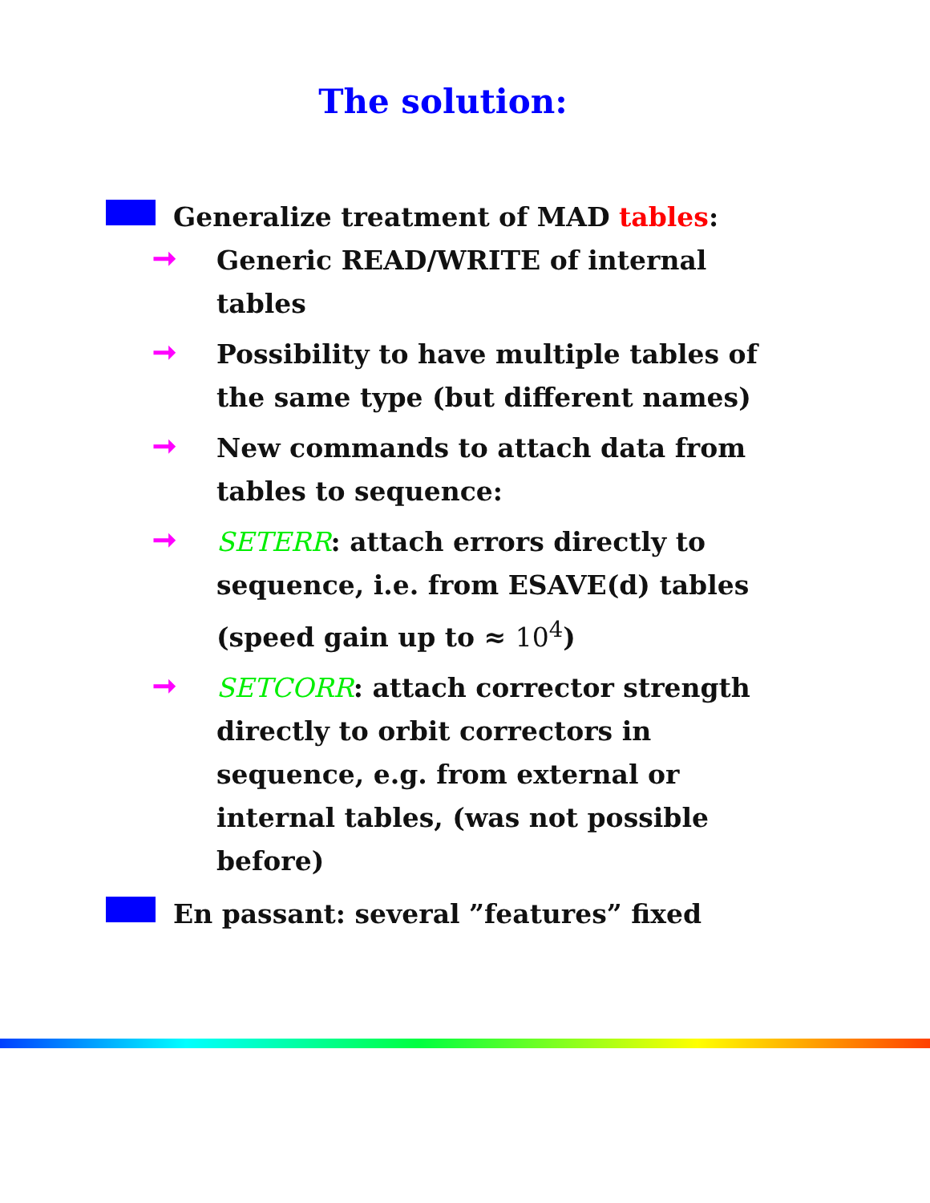The solution:
Generalize treatment of MAD tables:
➞
Generic READ/WRITE of internal tables
➞
Possibility to have multiple tables of the same type (but different names)
➞
New commands to attach data from tables to sequence:
➞
SETERR: attach errors directly to sequence, i.e. from ESAVE(d) tables (speed gain up to ≈ 10<sup>4</sup>)
➞
SETCORR: attach corrector strength directly to orbit correctors in sequence, e.g. from external or internal tables, (was not possible before)
En passant: several ”features” fixed